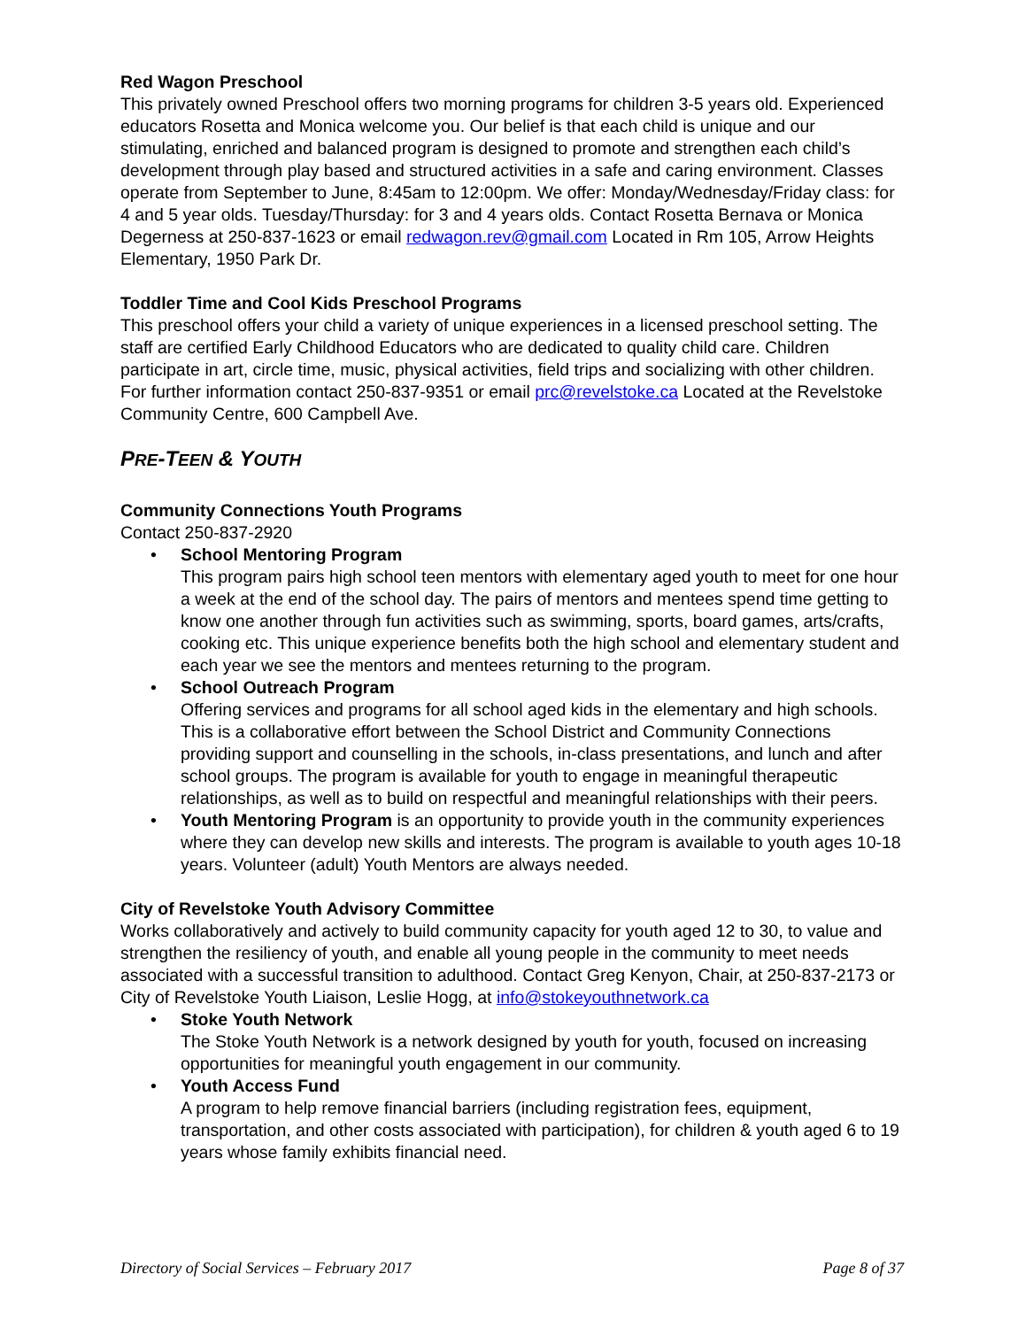Red Wagon Preschool
This privately owned Preschool offers two morning programs for children 3-5 years old. Experienced educators Rosetta and Monica welcome you. Our belief is that each child is unique and our stimulating, enriched and balanced program is designed to promote and strengthen each child’s development through play based and structured activities in a safe and caring environment. Classes operate from September to June, 8:45am to 12:00pm. We offer: Monday/Wednesday/Friday class: for 4 and 5 year olds. Tuesday/Thursday: for 3 and 4 years olds. Contact Rosetta Bernava or Monica Degerness at 250-837-1623 or email redwagon.rev@gmail.com Located in Rm 105, Arrow Heights Elementary, 1950 Park Dr.
Toddler Time and Cool Kids Preschool Programs
This preschool offers your child a variety of unique experiences in a licensed preschool setting. The staff are certified Early Childhood Educators who are dedicated to quality child care. Children participate in art, circle time, music, physical activities, field trips and socializing with other children. For further information contact 250-837-9351 or email prc@revelstoke.ca Located at the Revelstoke Community Centre, 600 Campbell Ave.
PRE-TEEN & YOUTH
Community Connections Youth Programs
Contact 250-837-2920
• School Mentoring Program
This program pairs high school teen mentors with elementary aged youth to meet for one hour a week at the end of the school day. The pairs of mentors and mentees spend time getting to know one another through fun activities such as swimming, sports, board games, arts/crafts, cooking etc. This unique experience benefits both the high school and elementary student and each year we see the mentors and mentees returning to the program.
• School Outreach Program
Offering services and programs for all school aged kids in the elementary and high schools. This is a collaborative effort between the School District and Community Connections providing support and counselling in the schools, in-class presentations, and lunch and after school groups. The program is available for youth to engage in meaningful therapeutic relationships, as well as to build on respectful and meaningful relationships with their peers.
• Youth Mentoring Program is an opportunity to provide youth in the community experiences where they can develop new skills and interests. The program is available to youth ages 10-18 years. Volunteer (adult) Youth Mentors are always needed.
City of Revelstoke Youth Advisory Committee
Works collaboratively and actively to build community capacity for youth aged 12 to 30, to value and strengthen the resiliency of youth, and enable all young people in the community to meet needs associated with a successful transition to adulthood. Contact Greg Kenyon, Chair, at 250-837-2173 or City of Revelstoke Youth Liaison, Leslie Hogg, at info@stokeyouthnetwork.ca
• Stoke Youth Network
The Stoke Youth Network is a network designed by youth for youth, focused on increasing opportunities for meaningful youth engagement in our community.
• Youth Access Fund
A program to help remove financial barriers (including registration fees, equipment, transportation, and other costs associated with participation), for children & youth aged 6 to 19 years whose family exhibits financial need.
Directory of Social Services – February 2017 Page 8 of 37